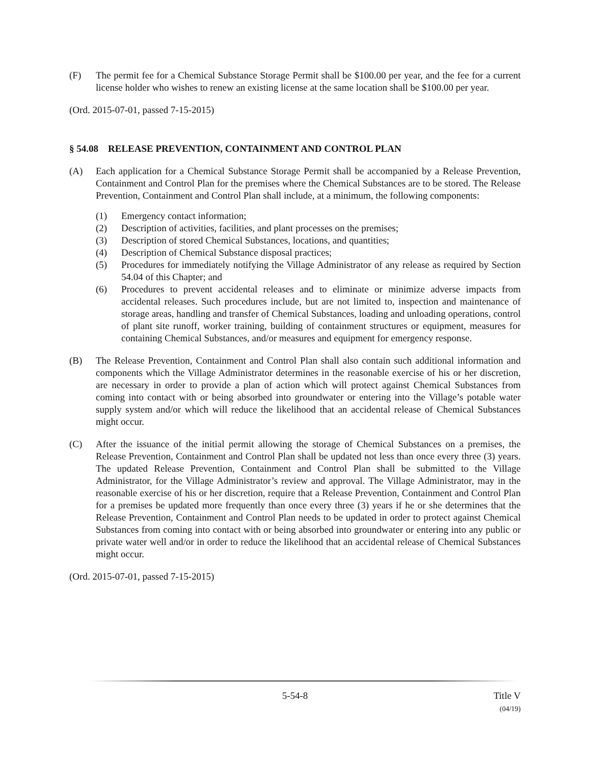(F) The permit fee for a Chemical Substance Storage Permit shall be $100.00 per year, and the fee for a current license holder who wishes to renew an existing license at the same location shall be $100.00 per year.
(Ord. 2015-07-01, passed 7-15-2015)
§ 54.08 RELEASE PREVENTION, CONTAINMENT AND CONTROL PLAN
(A) Each application for a Chemical Substance Storage Permit shall be accompanied by a Release Prevention, Containment and Control Plan for the premises where the Chemical Substances are to be stored. The Release Prevention, Containment and Control Plan shall include, at a minimum, the following components:
(1) Emergency contact information;
(2) Description of activities, facilities, and plant processes on the premises;
(3) Description of stored Chemical Substances, locations, and quantities;
(4) Description of Chemical Substance disposal practices;
(5) Procedures for immediately notifying the Village Administrator of any release as required by Section 54.04 of this Chapter; and
(6) Procedures to prevent accidental releases and to eliminate or minimize adverse impacts from accidental releases. Such procedures include, but are not limited to, inspection and maintenance of storage areas, handling and transfer of Chemical Substances, loading and unloading operations, control of plant site runoff, worker training, building of containment structures or equipment, measures for containing Chemical Substances, and/or measures and equipment for emergency response.
(B) The Release Prevention, Containment and Control Plan shall also contain such additional information and components which the Village Administrator determines in the reasonable exercise of his or her discretion, are necessary in order to provide a plan of action which will protect against Chemical Substances from coming into contact with or being absorbed into groundwater or entering into the Village’s potable water supply system and/or which will reduce the likelihood that an accidental release of Chemical Substances might occur.
(C) After the issuance of the initial permit allowing the storage of Chemical Substances on a premises, the Release Prevention, Containment and Control Plan shall be updated not less than once every three (3) years. The updated Release Prevention, Containment and Control Plan shall be submitted to the Village Administrator, for the Village Administrator’s review and approval. The Village Administrator, may in the reasonable exercise of his or her discretion, require that a Release Prevention, Containment and Control Plan for a premises be updated more frequently than once every three (3) years if he or she determines that the Release Prevention, Containment and Control Plan needs to be updated in order to protect against Chemical Substances from coming into contact with or being absorbed into groundwater or entering into any public or private water well and/or in order to reduce the likelihood that an accidental release of Chemical Substances might occur.
(Ord. 2015-07-01, passed 7-15-2015)
5-54-8 Title V
(04/19)